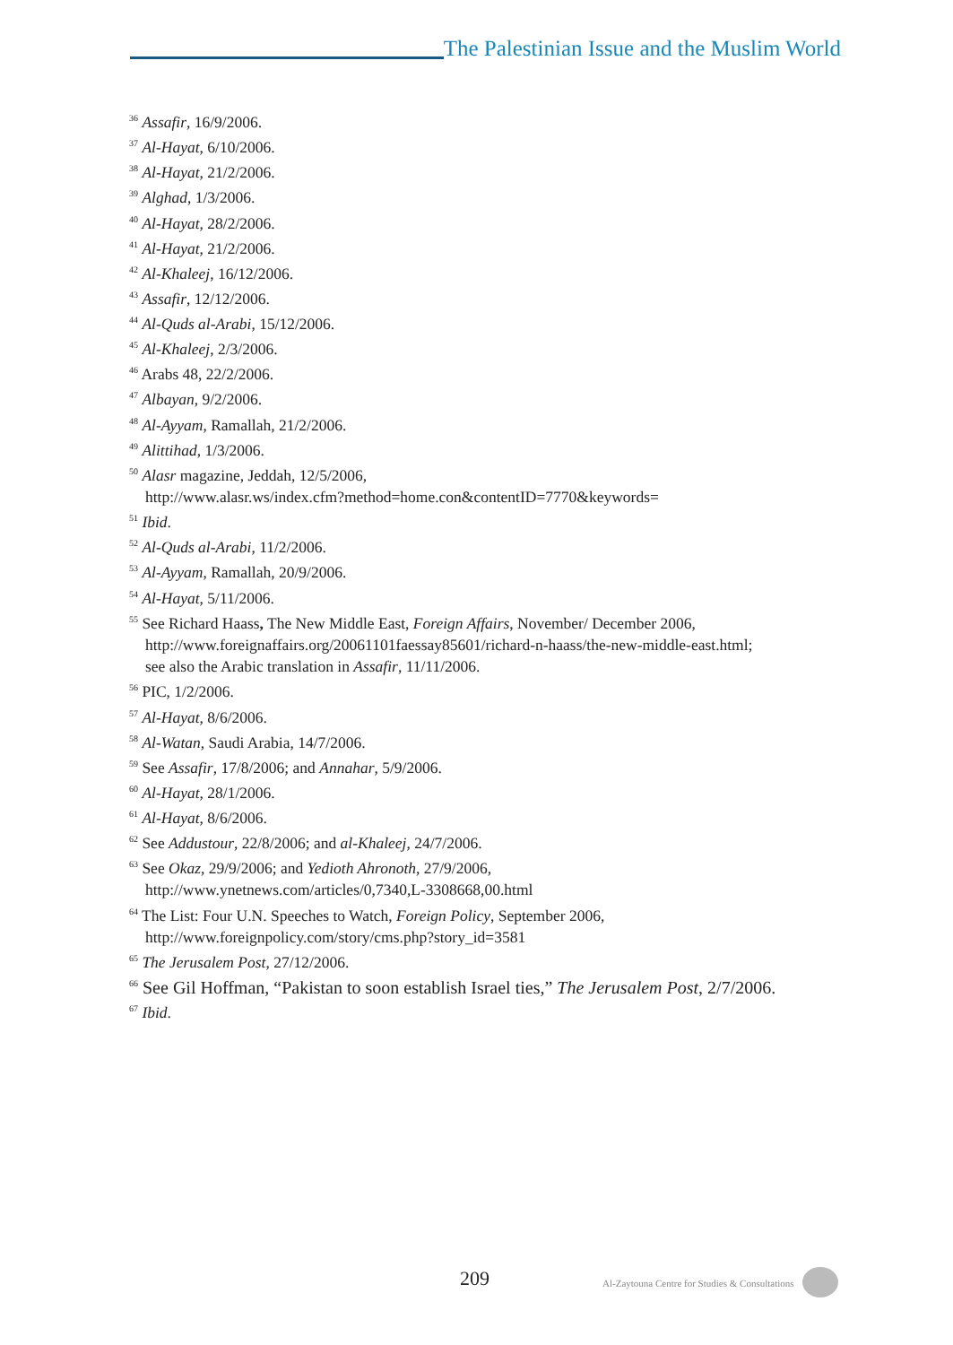The Palestinian Issue and the Muslim World
<sup>36</sup> Assafir, 16/9/2006.
<sup>37</sup> Al-Hayat, 6/10/2006.
<sup>38</sup> Al-Hayat, 21/2/2006.
<sup>39</sup> Alghad, 1/3/2006.
<sup>40</sup> Al-Hayat, 28/2/2006.
<sup>41</sup> Al-Hayat, 21/2/2006.
<sup>42</sup> Al-Khaleej, 16/12/2006.
<sup>43</sup> Assafir, 12/12/2006.
<sup>44</sup> Al-Quds al-Arabi, 15/12/2006.
<sup>45</sup> Al-Khaleej, 2/3/2006.
<sup>46</sup> Arabs 48, 22/2/2006.
<sup>47</sup> Albayan, 9/2/2006.
<sup>48</sup> Al-Ayyam, Ramallah, 21/2/2006.
<sup>49</sup> Alittihad, 1/3/2006.
<sup>50</sup> Alasr magazine, Jeddah, 12/5/2006,
http://www.alasr.ws/index.cfm?method=home.con&contentID=7770&keywords=
<sup>51</sup> Ibid.
<sup>52</sup> Al-Quds al-Arabi, 11/2/2006.
<sup>53</sup> Al-Ayyam, Ramallah, 20/9/2006.
<sup>54</sup> Al-Hayat, 5/11/2006.
<sup>55</sup> See Richard Haass, The New Middle East, Foreign Affairs, November/ December 2006,
http://www.foreignaffairs.org/20061101faessay85601/richard-n-haass/the-new-middle-east.html;
see also the Arabic translation in Assafir, 11/11/2006.
<sup>56</sup> PIC, 1/2/2006.
<sup>57</sup> Al-Hayat, 8/6/2006.
<sup>58</sup> Al-Watan, Saudi Arabia, 14/7/2006.
<sup>59</sup> See Assafir, 17/8/2006; and Annahar, 5/9/2006.
<sup>60</sup> Al-Hayat, 28/1/2006.
<sup>61</sup> Al-Hayat, 8/6/2006.
<sup>62</sup> See Addustour, 22/8/2006; and al-Khaleej, 24/7/2006.
<sup>63</sup> See Okaz, 29/9/2006; and Yedioth Ahronoth, 27/9/2006,
http://www.ynetnews.com/articles/0,7340,L-3308668,00.html
<sup>64</sup> The List: Four U.N. Speeches to Watch, Foreign Policy, September 2006,
http://www.foreignpolicy.com/story/cms.php?story_id=3581
<sup>65</sup> The Jerusalem Post, 27/12/2006.
<sup>66</sup> See Gil Hoffman, “Pakistan to soon establish Israel ties,” The Jerusalem Post, 2/7/2006.
<sup>67</sup> Ibid.
209 Al-Zaytouna Centre for Studies & Consultations